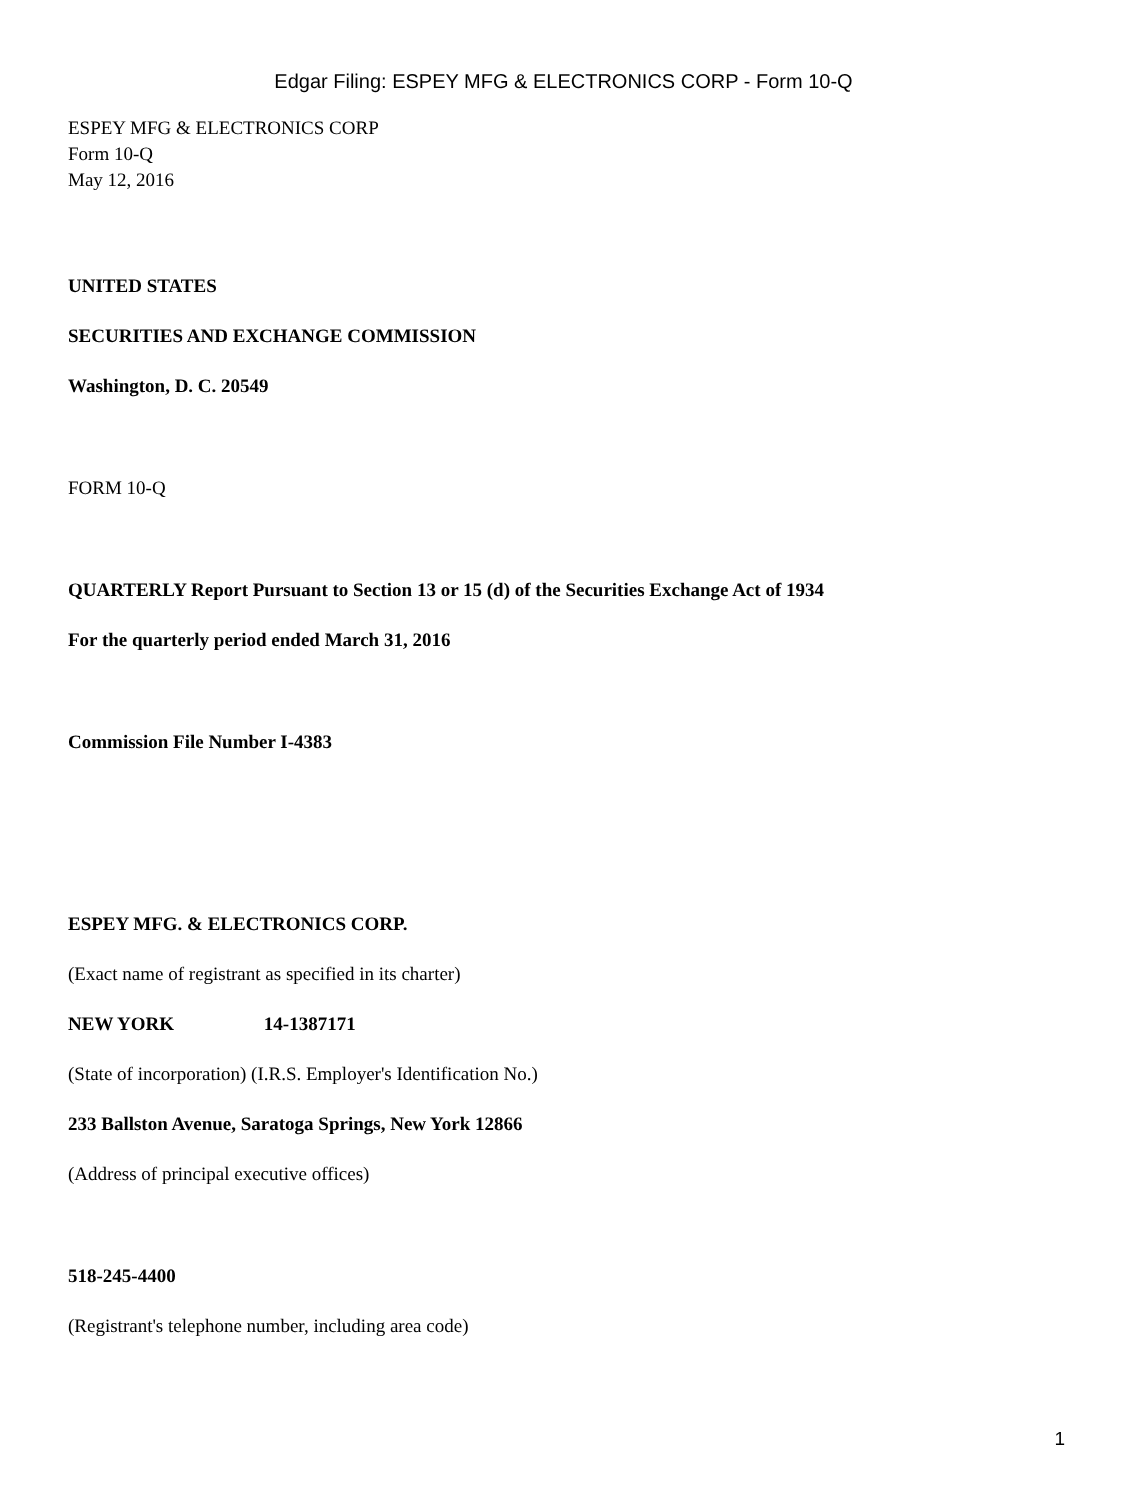Edgar Filing: ESPEY MFG & ELECTRONICS CORP - Form 10-Q
ESPEY MFG & ELECTRONICS CORP
Form 10-Q
May 12, 2016
UNITED STATES
SECURITIES AND EXCHANGE COMMISSION
Washington, D. C. 20549
FORM 10-Q
QUARTERLY Report Pursuant to Section 13 or 15 (d) of the Securities Exchange Act of 1934
For the quarterly period ended March 31, 2016
Commission File Number I-4383
ESPEY MFG. & ELECTRONICS CORP.
(Exact name of registrant as specified in its charter)
NEW YORK 14-1387171
(State of incorporation) (I.R.S. Employer's Identification No.)
233 Ballston Avenue, Saratoga Springs, New York 12866
(Address of principal executive offices)
518-245-4400
(Registrant's telephone number, including area code)
1